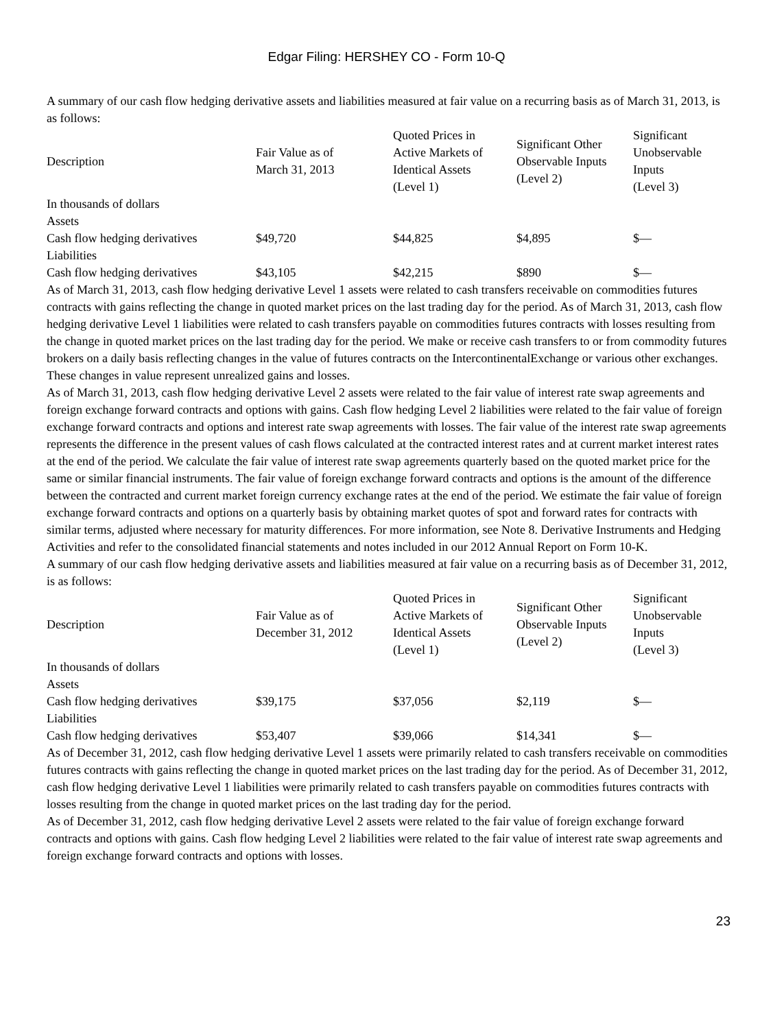Edgar Filing: HERSHEY CO - Form 10-Q
A summary of our cash flow hedging derivative assets and liabilities measured at fair value on a recurring basis as of March 31, 2013, is as follows:
| Description | Fair Value as of March 31, 2013 | Quoted Prices in Active Markets of Identical Assets (Level 1) | Significant Other Observable Inputs (Level 2) | Significant Unobservable Inputs (Level 3) |
| --- | --- | --- | --- | --- |
| In thousands of dollars | | | | |
| Assets | | | | |
| Cash flow hedging derivatives | $49,720 | $44,825 | $4,895 | $— |
| Liabilities | | | | |
| Cash flow hedging derivatives | $43,105 | $42,215 | $890 | $— |
As of March 31, 2013, cash flow hedging derivative Level 1 assets were related to cash transfers receivable on commodities futures contracts with gains reflecting the change in quoted market prices on the last trading day for the period. As of March 31, 2013, cash flow hedging derivative Level 1 liabilities were related to cash transfers payable on commodities futures contracts with losses resulting from the change in quoted market prices on the last trading day for the period. We make or receive cash transfers to or from commodity futures brokers on a daily basis reflecting changes in the value of futures contracts on the IntercontinentalExchange or various other exchanges. These changes in value represent unrealized gains and losses.
As of March 31, 2013, cash flow hedging derivative Level 2 assets were related to the fair value of interest rate swap agreements and foreign exchange forward contracts and options with gains. Cash flow hedging Level 2 liabilities were related to the fair value of foreign exchange forward contracts and options and interest rate swap agreements with losses. The fair value of the interest rate swap agreements represents the difference in the present values of cash flows calculated at the contracted interest rates and at current market interest rates at the end of the period. We calculate the fair value of interest rate swap agreements quarterly based on the quoted market price for the same or similar financial instruments. The fair value of foreign exchange forward contracts and options is the amount of the difference between the contracted and current market foreign currency exchange rates at the end of the period. We estimate the fair value of foreign exchange forward contracts and options on a quarterly basis by obtaining market quotes of spot and forward rates for contracts with similar terms, adjusted where necessary for maturity differences. For more information, see Note 8. Derivative Instruments and Hedging Activities and refer to the consolidated financial statements and notes included in our 2012 Annual Report on Form 10-K.
A summary of our cash flow hedging derivative assets and liabilities measured at fair value on a recurring basis as of December 31, 2012, is as follows:
| Description | Fair Value as of December 31, 2012 | Quoted Prices in Active Markets of Identical Assets (Level 1) | Significant Other Observable Inputs (Level 2) | Significant Unobservable Inputs (Level 3) |
| --- | --- | --- | --- | --- |
| In thousands of dollars | | | | |
| Assets | | | | |
| Cash flow hedging derivatives | $39,175 | $37,056 | $2,119 | $— |
| Liabilities | | | | |
| Cash flow hedging derivatives | $53,407 | $39,066 | $14,341 | $— |
As of December 31, 2012, cash flow hedging derivative Level 1 assets were primarily related to cash transfers receivable on commodities futures contracts with gains reflecting the change in quoted market prices on the last trading day for the period. As of December 31, 2012, cash flow hedging derivative Level 1 liabilities were primarily related to cash transfers payable on commodities futures contracts with losses resulting from the change in quoted market prices on the last trading day for the period.
As of December 31, 2012, cash flow hedging derivative Level 2 assets were related to the fair value of foreign exchange forward contracts and options with gains. Cash flow hedging Level 2 liabilities were related to the fair value of interest rate swap agreements and foreign exchange forward contracts and options with losses.
23